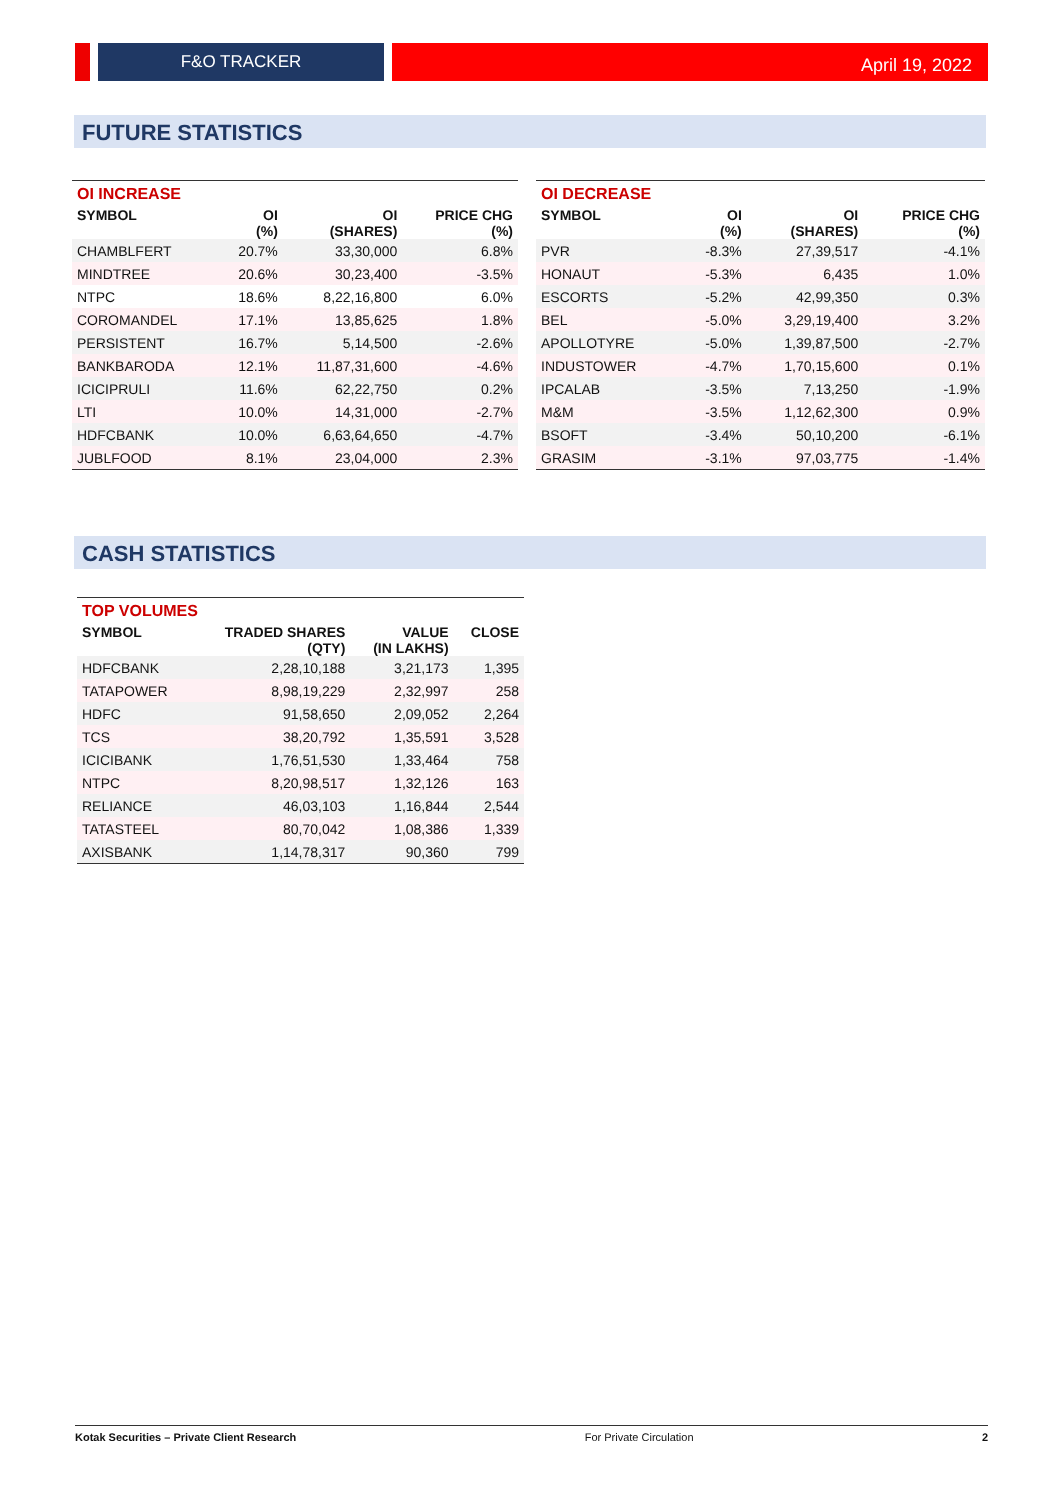F&O TRACKER April 19, 2022
FUTURE STATISTICS
| OI INCREASE | | | |
| --- | --- | --- | --- |
| SYMBOL | OI (%) | OI (SHARES) | PRICE CHG (%) |
| CHAMBLFERT | 20.7% | 33,30,000 | 6.8% |
| MINDTREE | 20.6% | 30,23,400 | -3.5% |
| NTPC | 18.6% | 8,22,16,800 | 6.0% |
| COROMANDEL | 17.1% | 13,85,625 | 1.8% |
| PERSISTENT | 16.7% | 5,14,500 | -2.6% |
| BANKBARODA | 12.1% | 11,87,31,600 | -4.6% |
| ICICIPRULI | 11.6% | 62,22,750 | 0.2% |
| LTI | 10.0% | 14,31,000 | -2.7% |
| HDFCBANK | 10.0% | 6,63,64,650 | -4.7% |
| JUBLFOOD | 8.1% | 23,04,000 | 2.3% |
| OI DECREASE | | | |
| --- | --- | --- | --- |
| SYMBOL | OI (%) | OI (SHARES) | PRICE CHG (%) |
| PVR | -8.3% | 27,39,517 | -4.1% |
| HONAUT | -5.3% | 6,435 | 1.0% |
| ESCORTS | -5.2% | 42,99,350 | 0.3% |
| BEL | -5.0% | 3,29,19,400 | 3.2% |
| APOLLOTYRE | -5.0% | 1,39,87,500 | -2.7% |
| INDUSTOWER | -4.7% | 1,70,15,600 | 0.1% |
| IPCALAB | -3.5% | 7,13,250 | -1.9% |
| M&M | -3.5% | 1,12,62,300 | 0.9% |
| BSOFT | -3.4% | 50,10,200 | -6.1% |
| GRASIM | -3.1% | 97,03,775 | -1.4% |
CASH STATISTICS
| TOP VOLUMES | | | |
| --- | --- | --- | --- |
| SYMBOL | TRADED SHARES (QTY) | VALUE (IN LAKHS) | CLOSE |
| HDFCBANK | 2,28,10,188 | 3,21,173 | 1,395 |
| TATAPOWER | 8,98,19,229 | 2,32,997 | 258 |
| HDFC | 91,58,650 | 2,09,052 | 2,264 |
| TCS | 38,20,792 | 1,35,591 | 3,528 |
| ICICIBANK | 1,76,51,530 | 1,33,464 | 758 |
| NTPC | 8,20,98,517 | 1,32,126 | 163 |
| RELIANCE | 46,03,103 | 1,16,844 | 2,544 |
| TATASTEEL | 80,70,042 | 1,08,386 | 1,339 |
| AXISBANK | 1,14,78,317 | 90,360 | 799 |
Kotak Securities – Private Client Research For Private Circulation 2